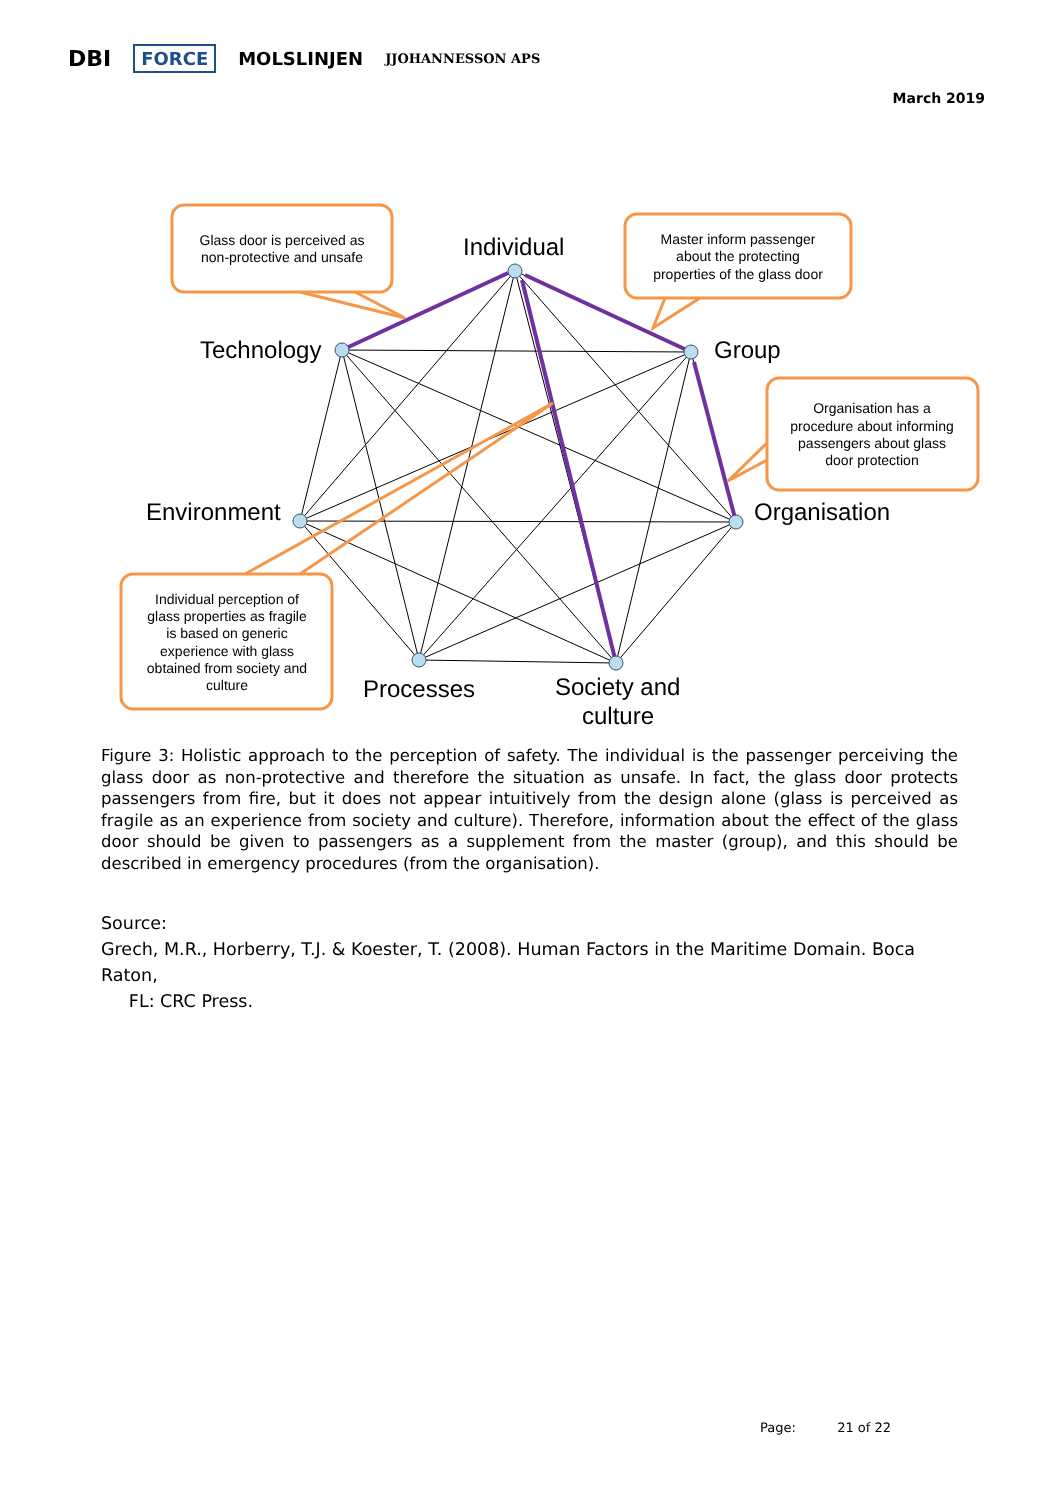DBI FORCE MOLSLINJEN JJOHANNESSON APS
March 2019
Individual
Technology
Group
Environment
Organisation
Processes
Society and
culture
Glass door is perceived as
non-protective and unsafe
Master inform passenger
about the protecting
properties of the glass door
Organisation has a
procedure about informing
passengers about glass
door protection
Individual perception of
glass properties as fragile
is based on generic
experience with glass
obtained from society and
culture
Figure 3: Holistic approach to the perception of safety. The individual is the passenger perceiving the glass door as non-protective and therefore the situation as unsafe. In fact, the glass door protects passengers from fire, but it does not appear intuitively from the design alone (glass is perceived as fragile as an experience from society and culture). Therefore, information about the effect of the glass door should be given to passengers as a supplement from the master (group), and this should be described in emergency procedures (from the organisation).
Source:
Grech, M.R., Horberry, T.J. & Koester, T. (2008). Human Factors in the Maritime Domain. Boca Raton,
FL: CRC Press.
Page: 21 of 22